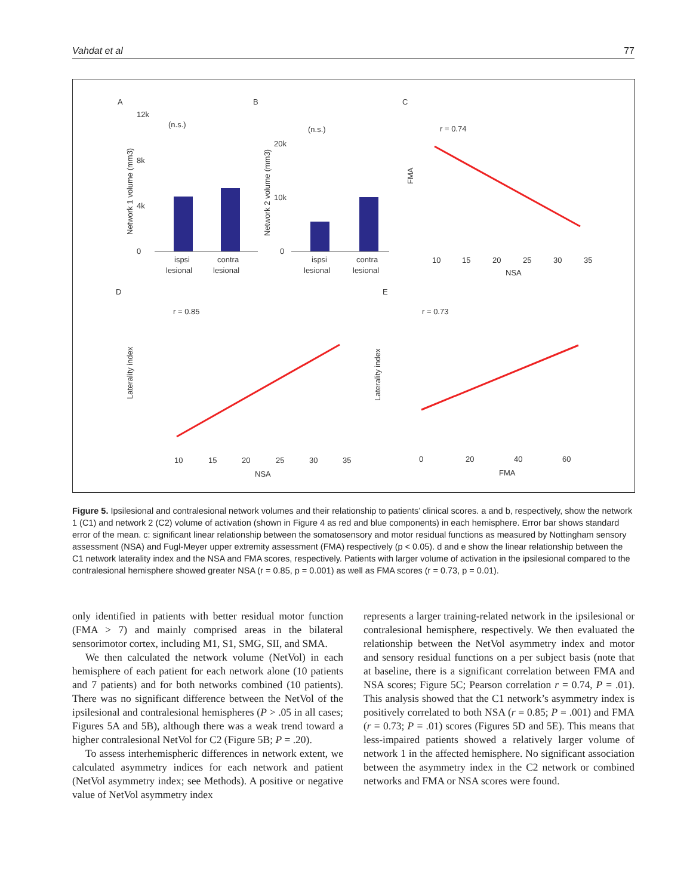Vahdat et al 77
A
B
C
D
E
(n.s.)
12k
8k
4k
0
ispsi
contra
lesional
lesional
(n.s.)
20k
10k
0
ispsi
contra
lesional
lesional
r = 0.74
NSA
FMA
10
15
20
25
30
35
r = 0.85
NSA
10
15
20
25
30
35
r = 0.73
FMA
0
20
40
60
Network 1 volume (mm3)
Network 2 volume (mm3)
Laterality index
Laterality index
Figure 5. Ipsilesional and contralesional network volumes and their relationship to patients’ clinical scores. a and b, respectively, show the network 1 (C1) and network 2 (C2) volume of activation (shown in Figure 4 as red and blue components) in each hemisphere. Error bar shows standard error of the mean. c: significant linear relationship between the somatosensory and motor residual functions as measured by Nottingham sensory assessment (NSA) and Fugl-Meyer upper extremity assessment (FMA) respectively (p < 0.05). d and e show the linear relationship between the C1 network laterality index and the NSA and FMA scores, respectively. Patients with larger volume of activation in the ipsilesional compared to the contralesional hemisphere showed greater NSA (r = 0.85, p = 0.001) as well as FMA scores (r = 0.73, p = 0.01).
only identified in patients with better residual motor function (FMA > 7) and mainly comprised areas in the bilateral sensorimotor cortex, including M1, S1, SMG, SII, and SMA.
We then calculated the network volume (NetVol) in each hemisphere of each patient for each network alone (10 patients and 7 patients) and for both networks combined (10 patients). There was no significant difference between the NetVol of the ipsilesional and contralesional hemispheres (P > .05 in all cases; Figures 5A and 5B), although there was a weak trend toward a higher contralesional NetVol for C2 (Figure 5B; P = .20).
To assess interhemispheric differences in network extent, we calculated asymmetry indices for each network and patient (NetVol asymmetry index; see Methods). A positive or negative value of NetVol asymmetry index
represents a larger training-related network in the ipsilesional or contralesional hemisphere, respectively. We then evaluated the relationship between the NetVol asymmetry index and motor and sensory residual functions on a per subject basis (note that at baseline, there is a significant correlation between FMA and NSA scores; Figure 5C; Pearson correlation r = 0.74, P = .01). This analysis showed that the C1 network’s asymmetry index is positively correlated to both NSA (r = 0.85; P = .001) and FMA (r = 0.73; P = .01) scores (Figures 5D and 5E). This means that less-impaired patients showed a relatively larger volume of network 1 in the affected hemisphere. No significant association between the asymmetry index in the C2 network or combined networks and FMA or NSA scores were found.